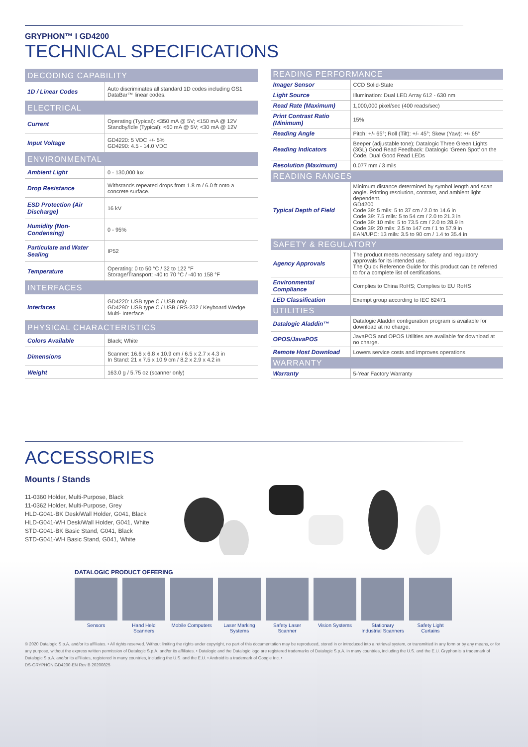GRYPHON™ I GD4200
TECHNICAL SPECIFICATIONS
| DECODING CAPABILITY | |
| --- | --- |
| 1D / Linear Codes | Auto discriminates all standard 1D codes including GS1 DataBar™ linear codes. |
| ELECTRICAL | |
| Current | Operating (Typical): <350 mA @ 5V; <150 mA @ 12V Standby/Idle (Typical): <60 mA @ 5V; <30 mA @ 12V |
| Input Voltage | GD4220: 5 VDC +/- 5% GD4290: 4.5 - 14.0 VDC |
| ENVIRONMENTAL | |
| Ambient Light | 0 - 130,000 lux |
| Drop Resistance | Withstands repeated drops from 1.8 m / 6.0 ft onto a concrete surface. |
| ESD Protection (Air Discharge) | 16 kV |
| Humidity (Non-Condensing) | 0 - 95% |
| Particulate and Water Sealing | IP52 |
| Temperature | Operating: 0 to 50 °C / 32 to 122 °F Storage/Transport: -40 to 70 °C / -40 to 158 °F |
| INTERFACES | |
| Interfaces | GD4220: USB type C / USB only GD4290: USB type C / USB / RS-232 / Keyboard Wedge Multi- Interface |
| PHYSICAL CHARACTERISTICS | |
| Colors Available | Black; White |
| Dimensions | Scanner: 16.6 x 6.8 x 10.9 cm / 6.5 x 2.7 x 4.3 in In Stand: 21 x 7.5 x 10.9 cm / 8.2 x 2.9 x 4.2 in |
| Weight | 163.0 g / 5.75 oz (scanner only) |
| READING PERFORMANCE | |
| --- | --- |
| Imager Sensor | CCD Solid-State |
| Light Source | Illumination: Dual LED Array 612 - 630 nm |
| Read Rate (Maximum) | 1,000,000 pixel/sec (400 reads/sec) |
| Print Contrast Ratio (Minimum) | 15% |
| Reading Angle | Pitch: +/- 65°; Roll (Tilt): +/- 45°; Skew (Yaw): +/- 65° |
| Reading Indicators | Beeper (adjustable tone); Datalogic Three Green Lights (3GL) Good Read Feedback: Datalogic ‘Green Spot’ on the Code, Dual Good Read LEDs |
| Resolution (Maximum) | 0.077 mm / 3 mils |
| READING RANGES | |
| Typical Depth of Field | Minimum distance determined by symbol length and scan angle. Printing resolution, contrast, and ambient light dependent. GD4200 Code 39: 5 mils: 5 to 37 cm / 2.0 to 14.6 in Code 39: 7.5 mils: 5 to 54 cm / 2.0 to 21.3 in Code 39: 10 mils: 5 to 73.5 cm / 2.0 to 28.9 in Code 39: 20 mils: 2.5 to 147 cm / 1 to 57.9 in EAN/UPC: 13 mils: 3.5 to 90 cm / 1.4 to 35.4 in |
| SAFETY & REGULATORY | |
| Agency Approvals | The product meets necessary safety and regulatory approvals for its intended use. The Quick Reference Guide for this product can be referred to for a complete list of certifications. |
| Environmental Compliance | Complies to China RoHS; Complies to EU RoHS |
| LED Classification | Exempt group according to IEC 62471 |
| UTILITIES | |
| Datalogic Aladdin™ | Datalogic Aladdin configuration program is available for download at no charge. |
| OPOS/JavaPOS | JavaPOS and OPOS Utilities are available for download at no charge. |
| Remote Host Download | Lowers service costs and improves operations |
| WARRANTY | |
| Warranty | 5-Year Factory Warranty |
ACCESSORIES
Mounts / Stands
11-0360 Holder, Multi-Purpose, Black
11-0362 Holder, Multi-Purpose, Grey
HLD-G041-BK Desk/Wall Holder, G041, Black
HLD-G041-WH Desk/Wall Holder, G041, White
STD-G041-BK Basic Stand, G041, Black
STD-G041-WH Basic Stand, G041, White
DATALOGIC PRODUCT OFFERING
Sensors Hand Held Scanners
Mobile Computers
Laser Marking Systems
Safety Laser Scanner
Vision Systems Stationary Industrial Scanners
Safety Light Curtains
© 2020 Datalogic S.p.A. and/or its affiliates. • All rights reserved. Without limiting the rights under copyright, no part of this documentation may be reproduced, stored in or introduced into a retrieval system, or transmitted in any form or by any means, or for any purpose, without the express written permission of Datalogic S.p.A. and/or its affiliates. • Datalogic and the Datalogic logo are registered trademarks of Datalogic S.p.A. in many countries, including the U.S. and the E.U. Gryphon is a trademark of Datalogic S.p.A. and/or its affiliates, registered in many countries, including the U.S. and the E.U. • Android is a trademark of Google Inc. •
DS-GRYPHONIGD4200-EN Rev B 20200825